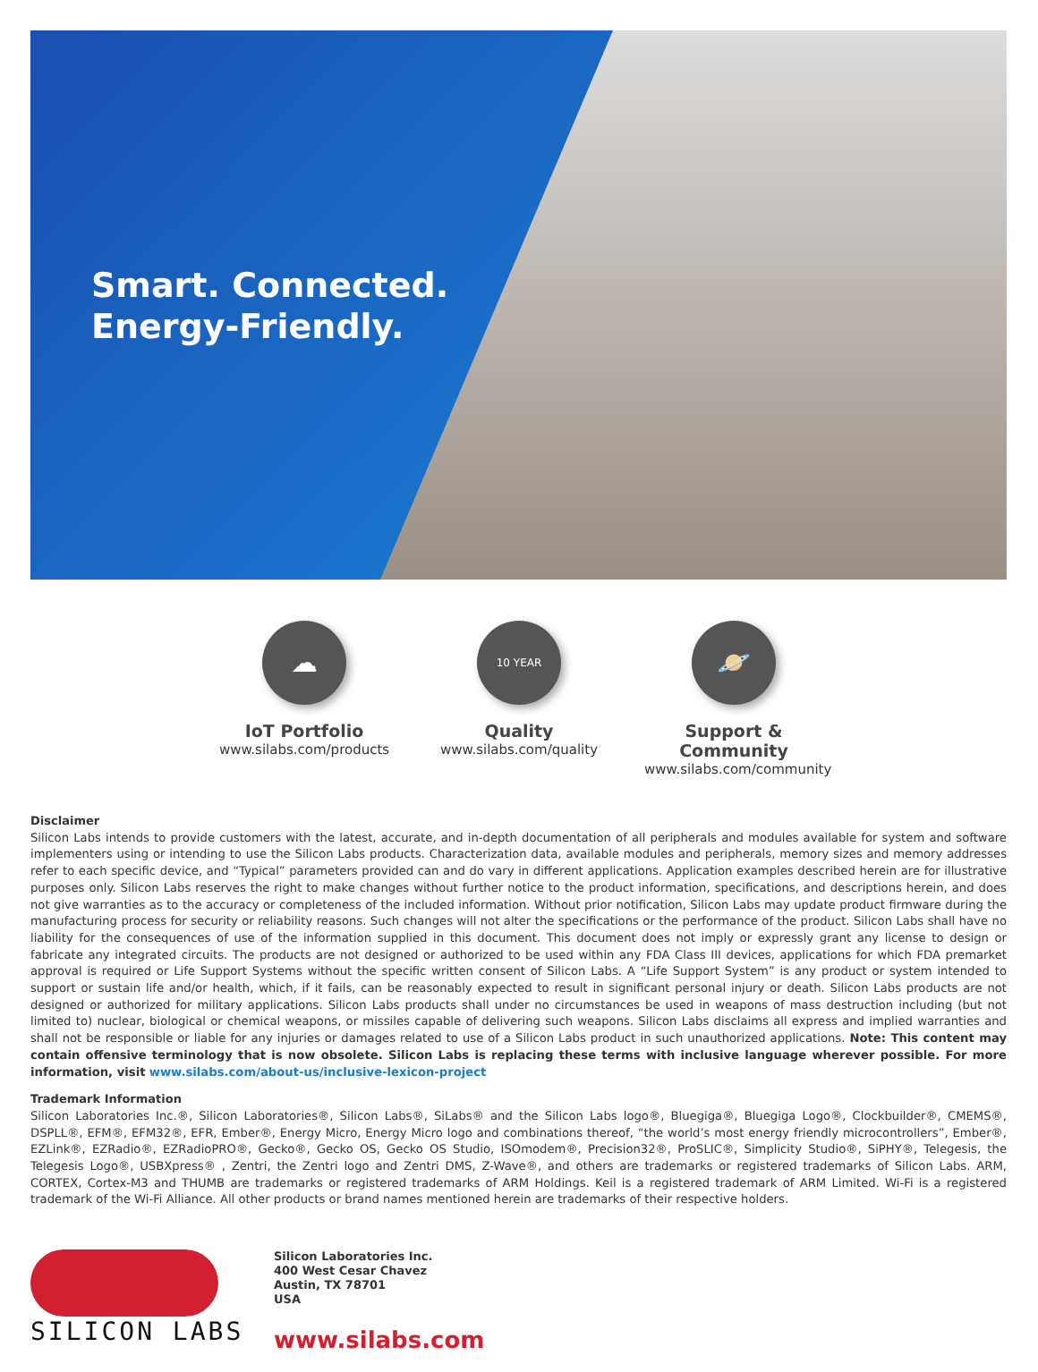Smart. Connected.
Energy-Friendly.
☁
IoT Portfolio
www.silabs.com/products
10 YEAR
Quality
www.silabs.com/quality
🪐
Support & Community
www.silabs.com/community
Disclaimer
Silicon Labs intends to provide customers with the latest, accurate, and in-depth documentation of all peripherals and modules available for system and software implementers using or intending to use the Silicon Labs products. Characterization data, available modules and peripherals, memory sizes and memory addresses refer to each specific device, and “Typical” parameters provided can and do vary in different applications. Application examples described herein are for illustrative purposes only. Silicon Labs reserves the right to make changes without further notice to the product information, specifications, and descriptions herein, and does not give warranties as to the accuracy or completeness of the included information. Without prior notification, Silicon Labs may update product firmware during the manufacturing process for security or reliability reasons. Such changes will not alter the specifications or the performance of the product. Silicon Labs shall have no liability for the consequences of use of the information supplied in this document. This document does not imply or expressly grant any license to design or fabricate any integrated circuits. The products are not designed or authorized to be used within any FDA Class III devices, applications for which FDA premarket approval is required or Life Support Systems without the specific written consent of Silicon Labs. A “Life Support System” is any product or system intended to support or sustain life and/or health, which, if it fails, can be reasonably expected to result in significant personal injury or death. Silicon Labs products are not designed or authorized for military applications. Silicon Labs products shall under no circumstances be used in weapons of mass destruction including (but not limited to) nuclear, biological or chemical weapons, or missiles capable of delivering such weapons. Silicon Labs disclaims all express and implied warranties and shall not be responsible or liable for any injuries or damages related to use of a Silicon Labs product in such unauthorized applications. Note: This content may contain offensive terminology that is now obsolete. Silicon Labs is replacing these terms with inclusive language wherever possible. For more information, visit www.silabs.com/about-us/inclusive-lexicon-project
Trademark Information
Silicon Laboratories Inc.®, Silicon Laboratories®, Silicon Labs®, SiLabs® and the Silicon Labs logo®, Bluegiga®, Bluegiga Logo®, Clockbuilder®, CMEMS®, DSPLL®, EFM®, EFM32®, EFR, Ember®, Energy Micro, Energy Micro logo and combinations thereof, “the world’s most energy friendly microcontrollers”, Ember®, EZLink®, EZRadio®, EZRadioPRO®, Gecko®, Gecko OS, Gecko OS Studio, ISOmodem®, Precision32®, ProSLIC®, Simplicity Studio®, SiPHY®, Telegesis, the Telegesis Logo®, USBXpress® , Zentri, the Zentri logo and Zentri DMS, Z-Wave®, and others are trademarks or registered trademarks of Silicon Labs. ARM, CORTEX, Cortex-M3 and THUMB are trademarks or registered trademarks of ARM Holdings. Keil is a registered trademark of ARM Limited. Wi-Fi is a registered trademark of the Wi-Fi Alliance. All other products or brand names mentioned herein are trademarks of their respective holders.
SILICON LABS
Silicon Laboratories Inc.
400 West Cesar Chavez
Austin, TX 78701
USA
www.silabs.com